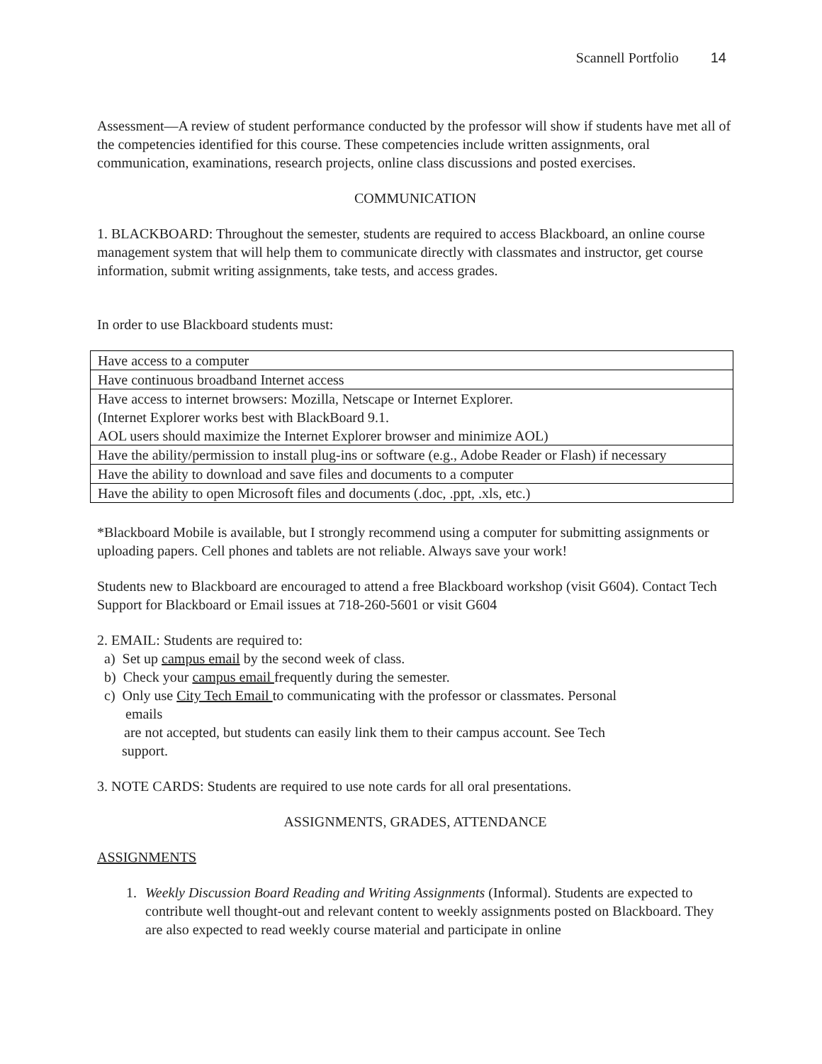Scannell Portfolio 14
Assessment—A review of student performance conducted by the professor will show if students have met all of the competencies identified for this course. These competencies include written assignments, oral communication, examinations, research projects, online class discussions and posted exercises.
COMMUNICATION
1. BLACKBOARD: Throughout the semester, students are required to access Blackboard, an online course management system that will help them to communicate directly with classmates and instructor, get course information, submit writing assignments, take tests, and access grades.
In order to use Blackboard students must:
| Have access to a computer |
| Have continuous broadband Internet access |
| Have access to internet browsers: Mozilla, Netscape or Internet Explorer. (Internet Explorer works best with BlackBoard 9.1. AOL users should maximize the Internet Explorer browser and minimize AOL) |
| Have the ability/permission to install plug-ins or software (e.g., Adobe Reader or Flash) if necessary |
| Have the ability to download and save files and documents to a computer |
| Have the ability to open Microsoft files and documents (.doc, .ppt, .xls, etc.) |
*Blackboard Mobile is available, but I strongly recommend using a computer for submitting assignments or uploading papers. Cell phones and tablets are not reliable. Always save your work!
Students new to Blackboard are encouraged to attend a free Blackboard workshop (visit G604). Contact Tech Support for Blackboard or Email issues at 718-260-5601 or visit G604
2. EMAIL: Students are required to:
a) Set up campus email by the second week of class.
b) Check your campus email frequently during the semester.
c) Only use City Tech Email to communicating with the professor or classmates. Personal
emails
are not accepted, but students can easily link them to their campus account. See Tech
support.
3. NOTE CARDS: Students are required to use note cards for all oral presentations.
ASSIGNMENTS, GRADES, ATTENDANCE
ASSIGNMENTS
1. Weekly Discussion Board Reading and Writing Assignments (Informal). Students are expected to contribute well thought-out and relevant content to weekly assignments posted on Blackboard. They are also expected to read weekly course material and participate in online